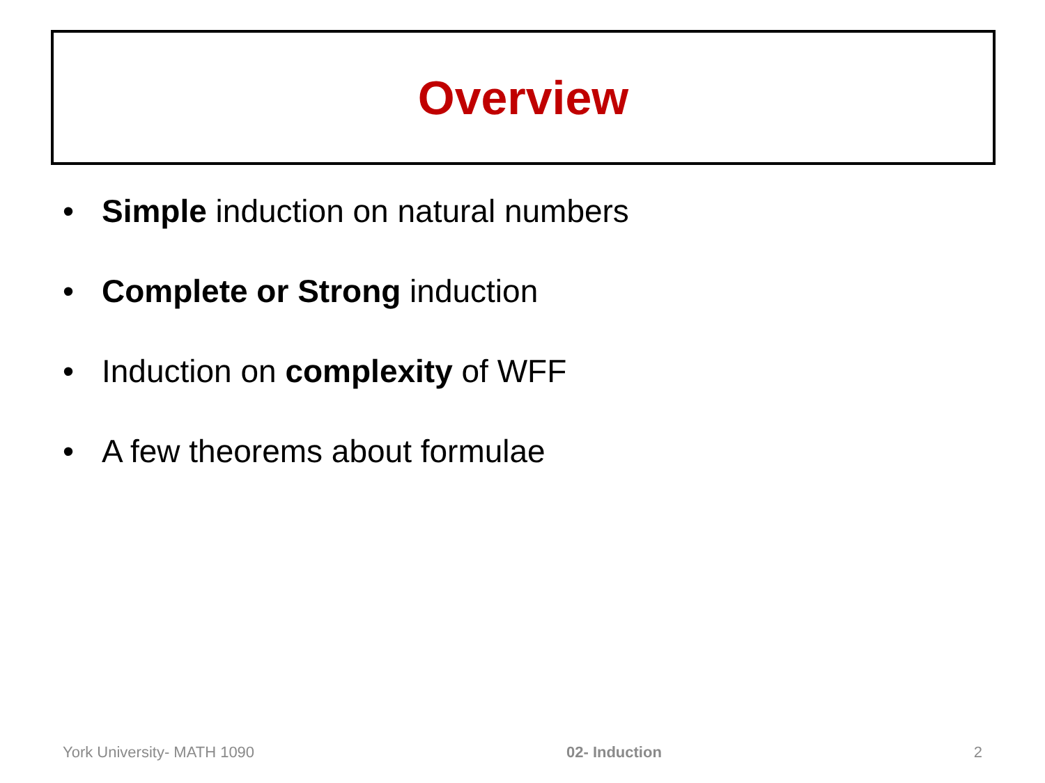Overview
• Simple induction on natural numbers
• Complete or Strong induction
• Induction on complexity of WFF
• A few theorems about formulae
York University- MATH 1090 02- Induction 2